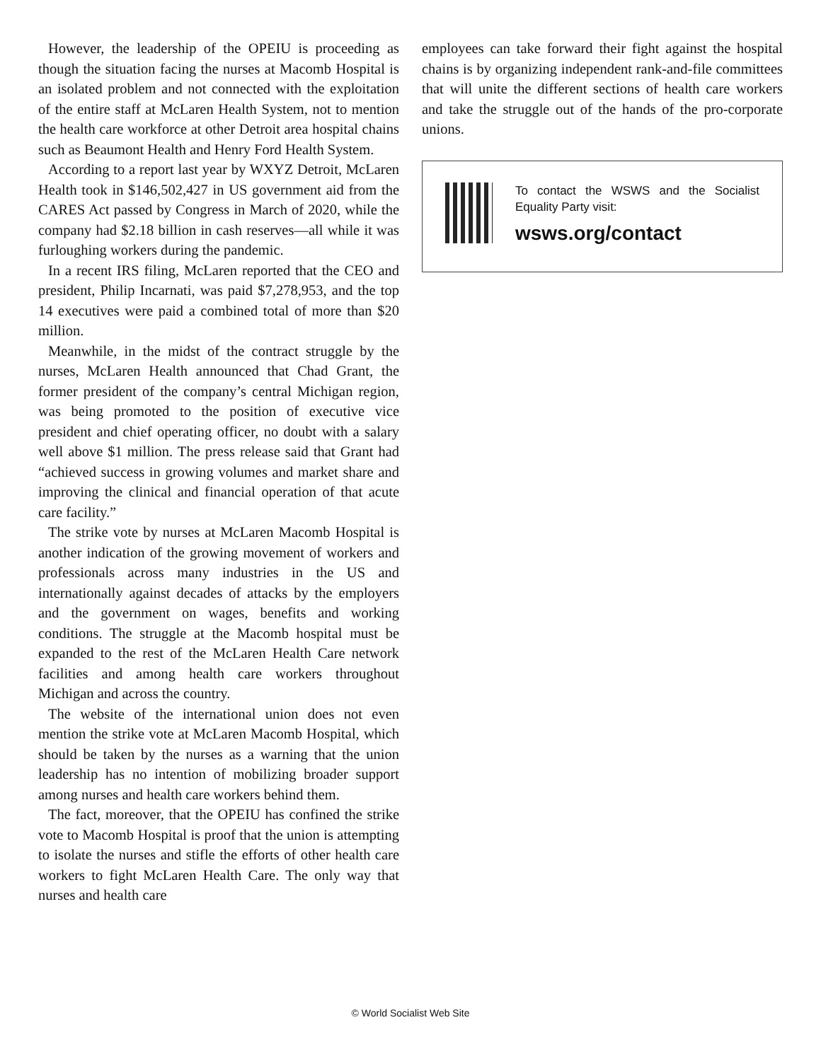However, the leadership of the OPEIU is proceeding as though the situation facing the nurses at Macomb Hospital is an isolated problem and not connected with the exploitation of the entire staff at McLaren Health System, not to mention the health care workforce at other Detroit area hospital chains such as Beaumont Health and Henry Ford Health System.
According to a report last year by WXYZ Detroit, McLaren Health took in $146,502,427 in US government aid from the CARES Act passed by Congress in March of 2020, while the company had $2.18 billion in cash reserves—all while it was furloughing workers during the pandemic.
In a recent IRS filing, McLaren reported that the CEO and president, Philip Incarnati, was paid $7,278,953, and the top 14 executives were paid a combined total of more than $20 million.
Meanwhile, in the midst of the contract struggle by the nurses, McLaren Health announced that Chad Grant, the former president of the company’s central Michigan region, was being promoted to the position of executive vice president and chief operating officer, no doubt with a salary well above $1 million. The press release said that Grant had “achieved success in growing volumes and market share and improving the clinical and financial operation of that acute care facility.”
The strike vote by nurses at McLaren Macomb Hospital is another indication of the growing movement of workers and professionals across many industries in the US and internationally against decades of attacks by the employers and the government on wages, benefits and working conditions. The struggle at the Macomb hospital must be expanded to the rest of the McLaren Health Care network facilities and among health care workers throughout Michigan and across the country.
The website of the international union does not even mention the strike vote at McLaren Macomb Hospital, which should be taken by the nurses as a warning that the union leadership has no intention of mobilizing broader support among nurses and health care workers behind them.
The fact, moreover, that the OPEIU has confined the strike vote to Macomb Hospital is proof that the union is attempting to isolate the nurses and stifle the efforts of other health care workers to fight McLaren Health Care. The only way that nurses and health care
employees can take forward their fight against the hospital chains is by organizing independent rank-and-file committees that will unite the different sections of health care workers and take the struggle out of the hands of the pro-corporate unions.
To contact the WSWS and the Socialist Equality Party visit:
wsws.org/contact
© World Socialist Web Site